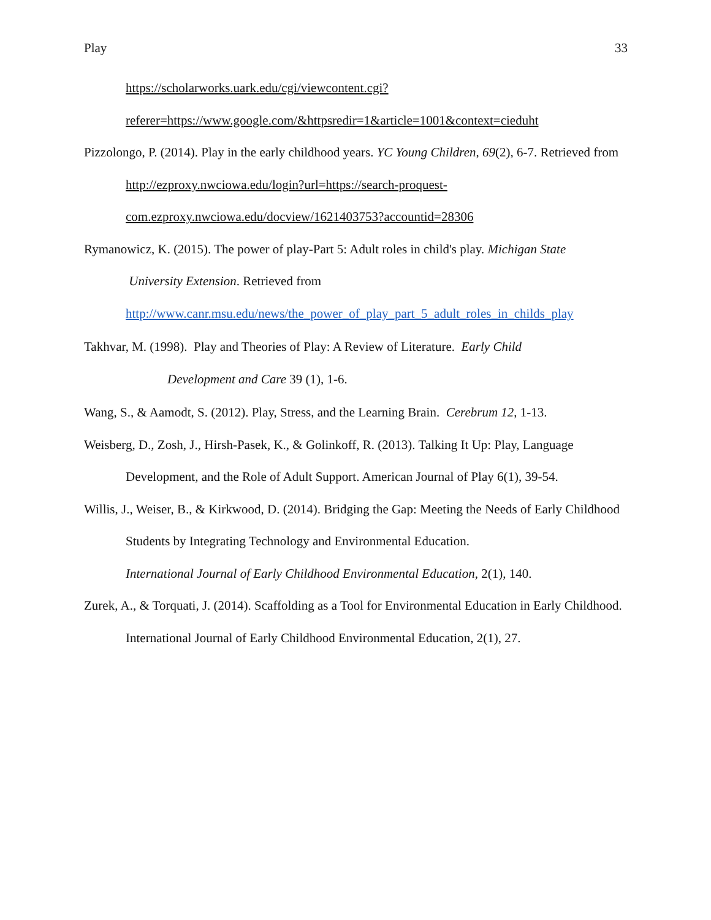Play 33
https://scholarworks.uark.edu/cgi/viewcontent.cgi?referer=https://www.google.com/&httpsredir=1&article=1001&context=cieduht
Pizzolongo, P. (2014). Play in the early childhood years. YC Young Children, 69(2), 6-7. Retrieved from http://ezproxy.nwciowa.edu/login?url=https://search-proquest-com.ezproxy.nwciowa.edu/docview/1621403753?accountid=28306
Rymanowicz, K. (2015). The power of play-Part 5: Adult roles in child's play. Michigan State
University Extension. Retrieved from
http://www.canr.msu.edu/news/the_power_of_play_part_5_adult_roles_in_childs_play
Takhvar, M. (1998). Play and Theories of Play: A Review of Literature. Early Child
Development and Care 39 (1), 1-6.
Wang, S., & Aamodt, S. (2012). Play, Stress, and the Learning Brain. Cerebrum 12, 1-13.
Weisberg, D., Zosh, J., Hirsh-Pasek, K., & Golinkoff, R. (2013). Talking It Up: Play, Language Development, and the Role of Adult Support. American Journal of Play 6(1), 39-54.
Willis, J., Weiser, B., & Kirkwood, D. (2014). Bridging the Gap: Meeting the Needs of Early Childhood Students by Integrating Technology and Environmental Education.
International Journal of Early Childhood Environmental Education, 2(1), 140.
Zurek, A., & Torquati, J. (2014). Scaffolding as a Tool for Environmental Education in Early Childhood. International Journal of Early Childhood Environmental Education, 2(1), 27.